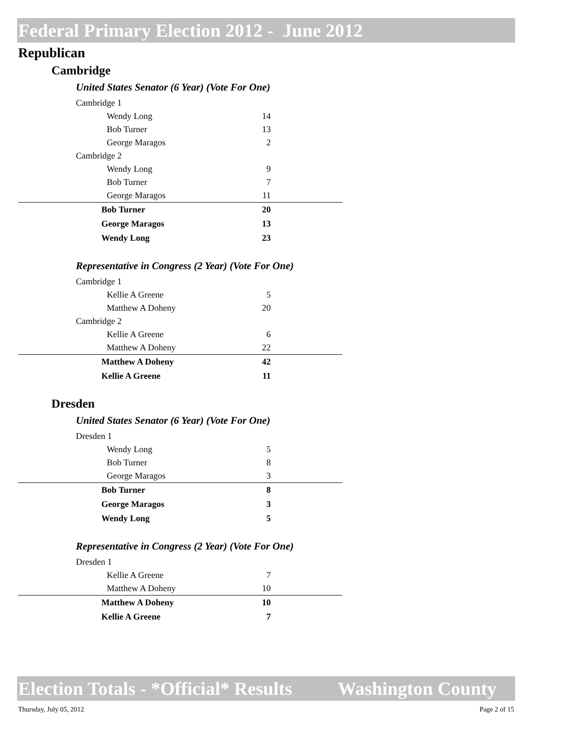Federal Primary Election 2012 - June 2012
Republican
Cambridge
United States Senator (6 Year) (Vote For One)
| Cambridge 1 | | |
| Wendy Long | 14 | |
| Bob Turner | 13 | |
| George Maragos | 2 | |
| Cambridge 2 | | |
| Wendy Long | 9 | |
| Bob Turner | 7 | |
| George Maragos | 11 | |
| Bob Turner | 20 | |
| George Maragos | 13 | |
| Wendy Long | 23 | |
Representative in Congress (2 Year) (Vote For One)
| Cambridge 1 | | |
| Kellie A Greene | 5 | |
| Matthew A Doheny | 20 | |
| Cambridge 2 | | |
| Kellie A Greene | 6 | |
| Matthew A Doheny | 22 | |
| Matthew A Doheny | 42 | |
| Kellie A Greene | 11 | |
Dresden
United States Senator (6 Year) (Vote For One)
| Dresden 1 | | |
| Wendy Long | 5 | |
| Bob Turner | 8 | |
| George Maragos | 3 | |
| Bob Turner | 8 | |
| George Maragos | 3 | |
| Wendy Long | 5 | |
Representative in Congress (2 Year) (Vote For One)
| Dresden 1 | | |
| Kellie A Greene | 7 | |
| Matthew A Doheny | 10 | |
| Matthew A Doheny | 10 | |
| Kellie A Greene | 7 | |
Election Totals - *Official* Results Washington County
Thursday, July 05, 2012 Page 2 of 15